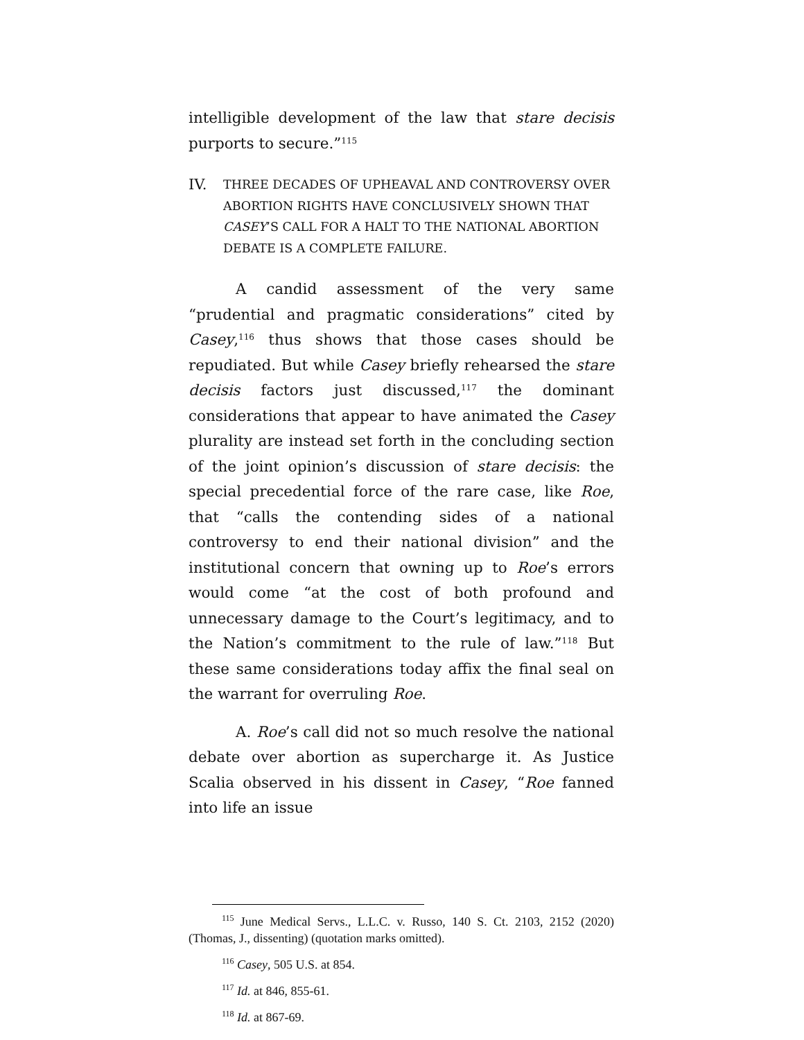intelligible development of the law that stare decisis purports to secure.”<sup>115</sup>
IV. THREE DECADES OF UPHEAVAL AND CONTROVERSY OVER ABORTION RIGHTS HAVE CONCLUSIVELY SHOWN THAT CASEY’S CALL FOR A HALT TO THE NATIONAL ABORTION DEBATE IS A COMPLETE FAILURE.
A candid assessment of the very same “prudential and pragmatic considerations” cited by Casey,<sup>116</sup> thus shows that those cases should be repudiated. But while Casey briefly rehearsed the stare decisis factors just discussed,<sup>117</sup> the dominant considerations that appear to have animated the Casey plurality are instead set forth in the concluding section of the joint opinion’s discussion of stare decisis: the special precedential force of the rare case, like Roe, that “calls the contending sides of a national controversy to end their national division” and the institutional concern that owning up to Roe’s errors would come “at the cost of both profound and unnecessary damage to the Court’s legitimacy, and to the Nation’s commitment to the rule of law.”<sup>118</sup> But these same considerations today affix the final seal on the warrant for overruling Roe.
A. Roe’s call did not so much resolve the national debate over abortion as supercharge it. As Justice Scalia observed in his dissent in Casey, “Roe fanned into life an issue
<sup>115</sup> June Medical Servs., L.L.C. v. Russo, 140 S. Ct. 2103, 2152 (2020) (Thomas, J., dissenting) (quotation marks omitted).
<sup>116</sup> Casey, 505 U.S. at 854.
<sup>117</sup> Id. at 846, 855-61.
<sup>118</sup> Id. at 867-69.